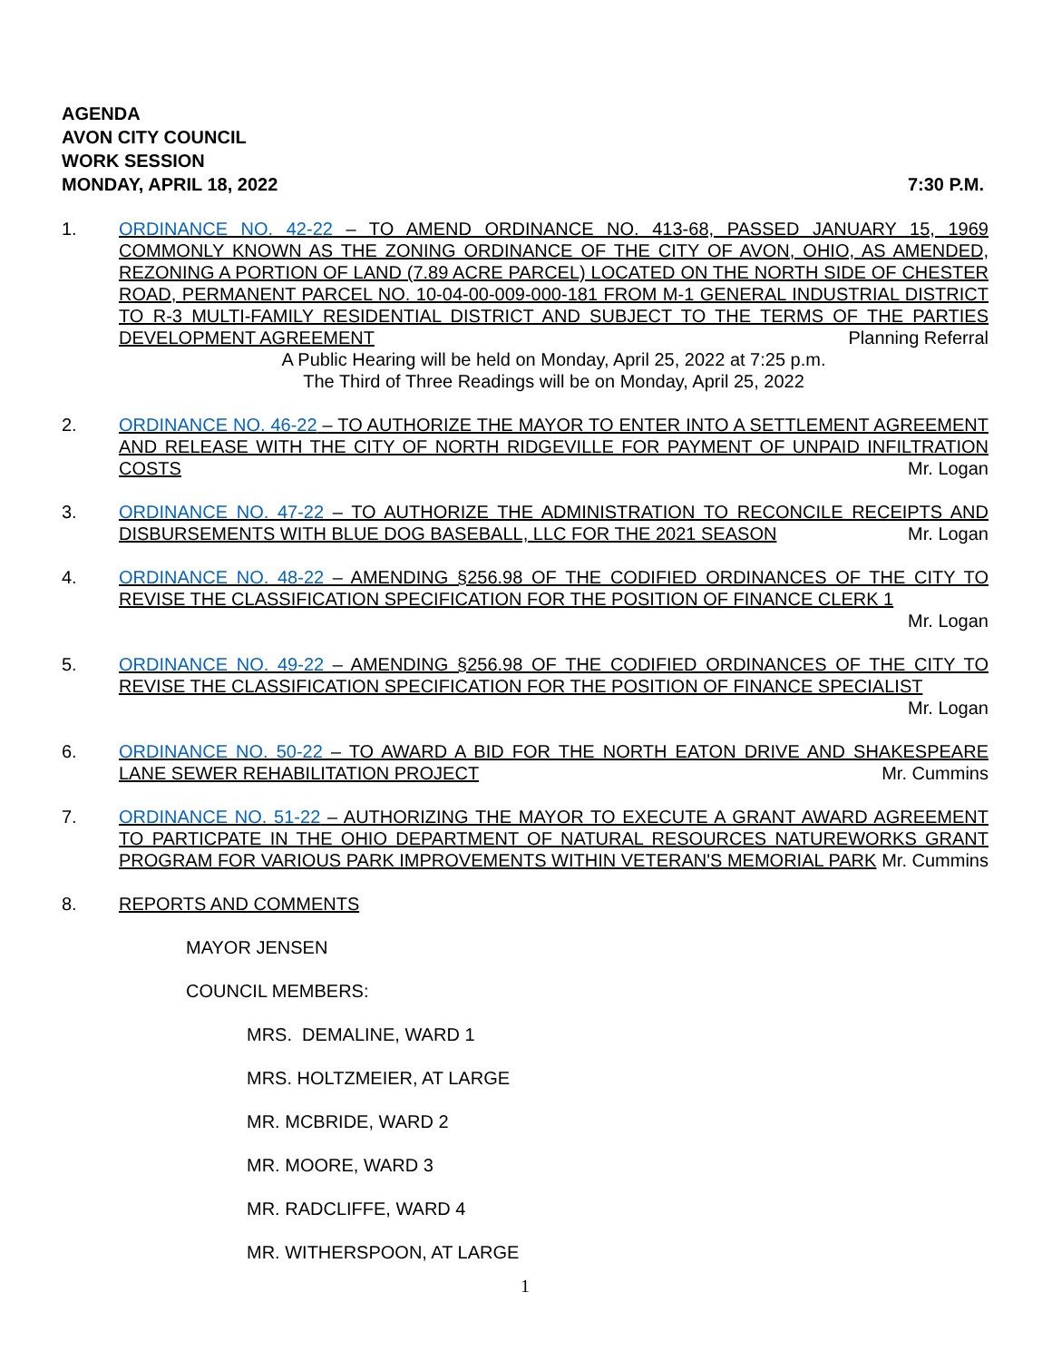AGENDA
AVON CITY COUNCIL
WORK SESSION
MONDAY, APRIL 18, 2022 7:30 P.M.
1. ORDINANCE NO. 42-22 – TO AMEND ORDINANCE NO. 413-68, PASSED JANUARY 15, 1969 COMMONLY KNOWN AS THE ZONING ORDINANCE OF THE CITY OF AVON, OHIO, AS AMENDED, REZONING A PORTION OF LAND (7.89 ACRE PARCEL) LOCATED ON THE NORTH SIDE OF CHESTER ROAD, PERMANENT PARCEL NO. 10-04-00-009-000-181 FROM M-1 GENERAL INDUSTRIAL DISTRICT TO R-3 MULTI-FAMILY RESIDENTIAL DISTRICT AND SUBJECT TO THE TERMS OF THE PARTIES DEVELOPMENT AGREEMENT Planning Referral
A Public Hearing will be held on Monday, April 25, 2022 at 7:25 p.m.
The Third of Three Readings will be on Monday, April 25, 2022
2. ORDINANCE NO. 46-22 – TO AUTHORIZE THE MAYOR TO ENTER INTO A SETTLEMENT AGREEMENT AND RELEASE WITH THE CITY OF NORTH RIDGEVILLE FOR PAYMENT OF UNPAID INFILTRATION COSTS Mr. Logan
3. ORDINANCE NO. 47-22 – TO AUTHORIZE THE ADMINISTRATION TO RECONCILE RECEIPTS AND DISBURSEMENTS WITH BLUE DOG BASEBALL, LLC FOR THE 2021 SEASON Mr. Logan
4. ORDINANCE NO. 48-22 – AMENDING §256.98 OF THE CODIFIED ORDINANCES OF THE CITY TO REVISE THE CLASSIFICATION SPECIFICATION FOR THE POSITION OF FINANCE CLERK 1
Mr. Logan
5. ORDINANCE NO. 49-22 – AMENDING §256.98 OF THE CODIFIED ORDINANCES OF THE CITY TO REVISE THE CLASSIFICATION SPECIFICATION FOR THE POSITION OF FINANCE SPECIALIST
Mr. Logan
6. ORDINANCE NO. 50-22 – TO AWARD A BID FOR THE NORTH EATON DRIVE AND SHAKESPEARE LANE SEWER REHABILITATION PROJECT Mr. Cummins
7. ORDINANCE NO. 51-22 – AUTHORIZING THE MAYOR TO EXECUTE A GRANT AWARD AGREEMENT TO PARTICPATE IN THE OHIO DEPARTMENT OF NATURAL RESOURCES NATUREWORKS GRANT PROGRAM FOR VARIOUS PARK IMPROVEMENTS WITHIN VETERAN'S MEMORIAL PARK Mr. Cummins
8. REPORTS AND COMMENTS
MAYOR JENSEN
COUNCIL MEMBERS:
MRS. DEMALINE, WARD 1
MRS. HOLTZMEIER, AT LARGE
MR. MCBRIDE, WARD 2
MR. MOORE, WARD 3
MR. RADCLIFFE, WARD 4
MR. WITHERSPOON, AT LARGE
1